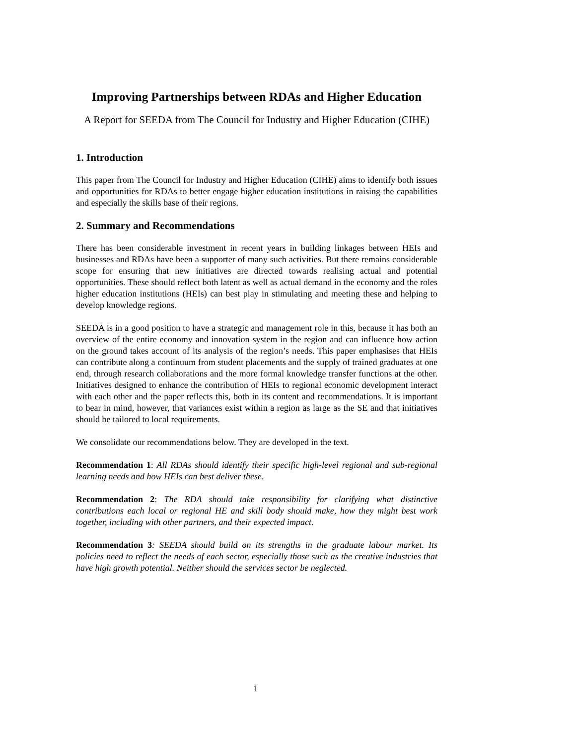Improving Partnerships between RDAs and Higher Education
A Report for SEEDA from The Council for Industry and Higher Education (CIHE)
1. Introduction
This paper from The Council for Industry and Higher Education (CIHE) aims to identify both issues and opportunities for RDAs to better engage higher education institutions in raising the capabilities and especially the skills base of their regions.
2. Summary and Recommendations
There has been considerable investment in recent years in building linkages between HEIs and businesses and RDAs have been a supporter of many such activities. But there remains considerable scope for ensuring that new initiatives are directed towards realising actual and potential opportunities. These should reflect both latent as well as actual demand in the economy and the roles higher education institutions (HEIs) can best play in stimulating and meeting these and helping to develop knowledge regions.
SEEDA is in a good position to have a strategic and management role in this, because it has both an overview of the entire economy and innovation system in the region and can influence how action on the ground takes account of its analysis of the region’s needs. This paper emphasises that HEIs can contribute along a continuum from student placements and the supply of trained graduates at one end, through research collaborations and the more formal knowledge transfer functions at the other. Initiatives designed to enhance the contribution of HEIs to regional economic development interact with each other and the paper reflects this, both in its content and recommendations. It is important to bear in mind, however, that variances exist within a region as large as the SE and that initiatives should be tailored to local requirements.
We consolidate our recommendations below. They are developed in the text.
Recommendation 1: All RDAs should identify their specific high-level regional and sub-regional learning needs and how HEIs can best deliver these.
Recommendation 2: The RDA should take responsibility for clarifying what distinctive contributions each local or regional HE and skill body should make, how they might best work together, including with other partners, and their expected impact.
Recommendation 3: SEEDA should build on its strengths in the graduate labour market. Its policies need to reflect the needs of each sector, especially those such as the creative industries that have high growth potential. Neither should the services sector be neglected.
1